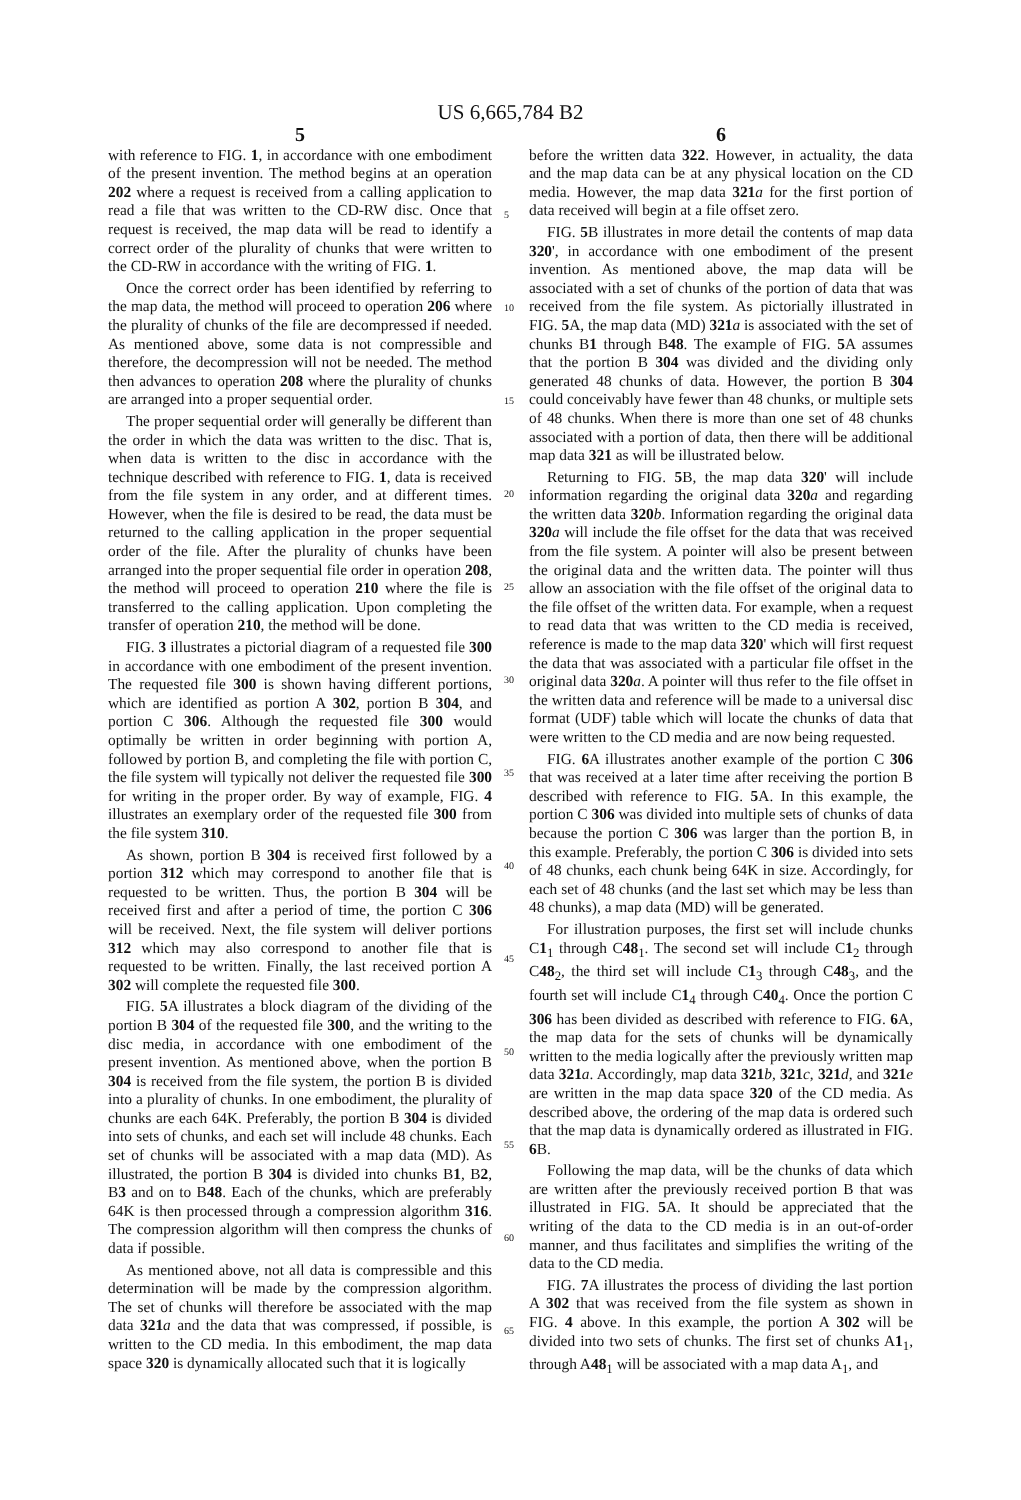US 6,665,784 B2
5
with reference to FIG. 1, in accordance with one embodiment of the present invention. The method begins at an operation 202 where a request is received from a calling application to read a file that was written to the CD-RW disc. Once that request is received, the map data will be read to identify a correct order of the plurality of chunks that were written to the CD-RW in accordance with the writing of FIG. 1.
Once the correct order has been identified by referring to the map data, the method will proceed to operation 206 where the plurality of chunks of the file are decompressed if needed. As mentioned above, some data is not compressible and therefore, the decompression will not be needed. The method then advances to operation 208 where the plurality of chunks are arranged into a proper sequential order.
The proper sequential order will generally be different than the order in which the data was written to the disc. That is, when data is written to the disc in accordance with the technique described with reference to FIG. 1, data is received from the file system in any order, and at different times. However, when the file is desired to be read, the data must be returned to the calling application in the proper sequential order of the file. After the plurality of chunks have been arranged into the proper sequential file order in operation 208, the method will proceed to operation 210 where the file is transferred to the calling application. Upon completing the transfer of operation 210, the method will be done.
FIG. 3 illustrates a pictorial diagram of a requested file 300 in accordance with one embodiment of the present invention. The requested file 300 is shown having different portions, which are identified as portion A 302, portion B 304, and portion C 306. Although the requested file 300 would optimally be written in order beginning with portion A, followed by portion B, and completing the file with portion C, the file system will typically not deliver the requested file 300 for writing in the proper order. By way of example, FIG. 4 illustrates an exemplary order of the requested file 300 from the file system 310.
As shown, portion B 304 is received first followed by a portion 312 which may correspond to another file that is requested to be written. Thus, the portion B 304 will be received first and after a period of time, the portion C 306 will be received. Next, the file system will deliver portions 312 which may also correspond to another file that is requested to be written. Finally, the last received portion A 302 will complete the requested file 300.
FIG. 5 A illustrates a block diagram of the dividing of the portion B 304 of the requested file 300, and the writing to the disc media, in accordance with one embodiment of the present invention. As mentioned above, when the portion B 304 is received from the file system, the portion B is divided into a plurality of chunks. In one embodiment, the plurality of chunks are each 64K. Preferably, the portion B 304 is divided into sets of chunks, and each set will include 48 chunks. Each set of chunks will be associated with a map data (MD). As illustrated, the portion B 304 is divided into chunks B1, B2, B3 and on to B48. Each of the chunks, which are preferably 64K is then processed through a compression algorithm 316. The compression algorithm will then compress the chunks of data if possible.
As mentioned above, not all data is compressible and this determination will be made by the compression algorithm. The set of chunks will therefore be associated with the map data 321 a and the data that was compressed, if possible, is written to the CD media. In this embodiment, the map data space 320 is dynamically allocated such that it is logically
5
10
15
20
25
30
35
40
45
50
55
60
65
6
before the written data 322. However, in actuality, the data and the map data can be at any physical location on the CD media. However, the map data 321 a for the first portion of data received will begin at a file offset zero.
FIG. 5 B illustrates in more detail the contents of map data 320', in accordance with one embodiment of the present invention. As mentioned above, the map data will be associated with a set of chunks of the portion of data that was received from the file system. As pictorially illustrated in FIG. 5 A, the map data (MD) 321 a is associated with the set of chunks B1 through B48. The example of FIG. 5 A assumes that the portion B 304 was divided and the dividing only generated 48 chunks of data. However, the portion B 304 could conceivably have fewer than 48 chunks, or multiple sets of 48 chunks. When there is more than one set of 48 chunks associated with a portion of data, then there will be additional map data 321 as will be illustrated below.
Returning to FIG. 5 B, the map data 320' will include information regarding the original data 320 a and regarding the written data 320 b. Information regarding the original data 320 a will include the file offset for the data that was received from the file system. A pointer will also be present between the original data and the written data. The pointer will thus allow an association with the file offset of the original data to the file offset of the written data. For example, when a request to read data that was written to the CD media is received, reference is made to the map data 320' which will first request the data that was associated with a particular file offset in the original data 320 a. A pointer will thus refer to the file offset in the written data and reference will be made to a universal disc format (UDF) table which will locate the chunks of data that were written to the CD media and are now being requested.
FIG. 6 A illustrates another example of the portion C 306 that was received at a later time after receiving the portion B described with reference to FIG. 5 A. In this example, the portion C 306 was divided into multiple sets of chunks of data because the portion C 306 was larger than the portion B, in this example. Preferably, the portion C 306 is divided into sets of 48 chunks, each chunk being 64K in size. Accordingly, for each set of 48 chunks (and the last set which may be less than 48 chunks), a map data (MD) will be generated.
For illustration purposes, the first set will include chunks C1<sub>1</sub> through C48<sub>1</sub>. The second set will include C1<sub>2</sub> through C48<sub>2</sub>, the third set will include C1<sub>3</sub> through C48<sub>3</sub>, and the fourth set will include C1<sub>4</sub> through C40<sub>4</sub>. Once the portion C 306 has been divided as described with reference to FIG. 6 A, the map data for the sets of chunks will be dynamically written to the media logically after the previously written map data 321 a. Accordingly, map data 321 b, 321 c, 321 d, and 321 e are written in the map data space 320 of the CD media. As described above, the ordering of the map data is ordered such that the map data is dynamically ordered as illustrated in FIG. 6 B.
Following the map data, will be the chunks of data which are written after the previously received portion B that was illustrated in FIG. 5 A. It should be appreciated that the writing of the data to the CD media is in an out-of-order manner, and thus facilitates and simplifies the writing of the data to the CD media.
FIG. 7 A illustrates the process of dividing the last portion A 302 that was received from the file system as shown in FIG. 4 above. In this example, the portion A 302 will be divided into two sets of chunks. The first set of chunks A1<sub>1</sub>, through A48<sub>1</sub> will be associated with a map data A<sub>1</sub>, and